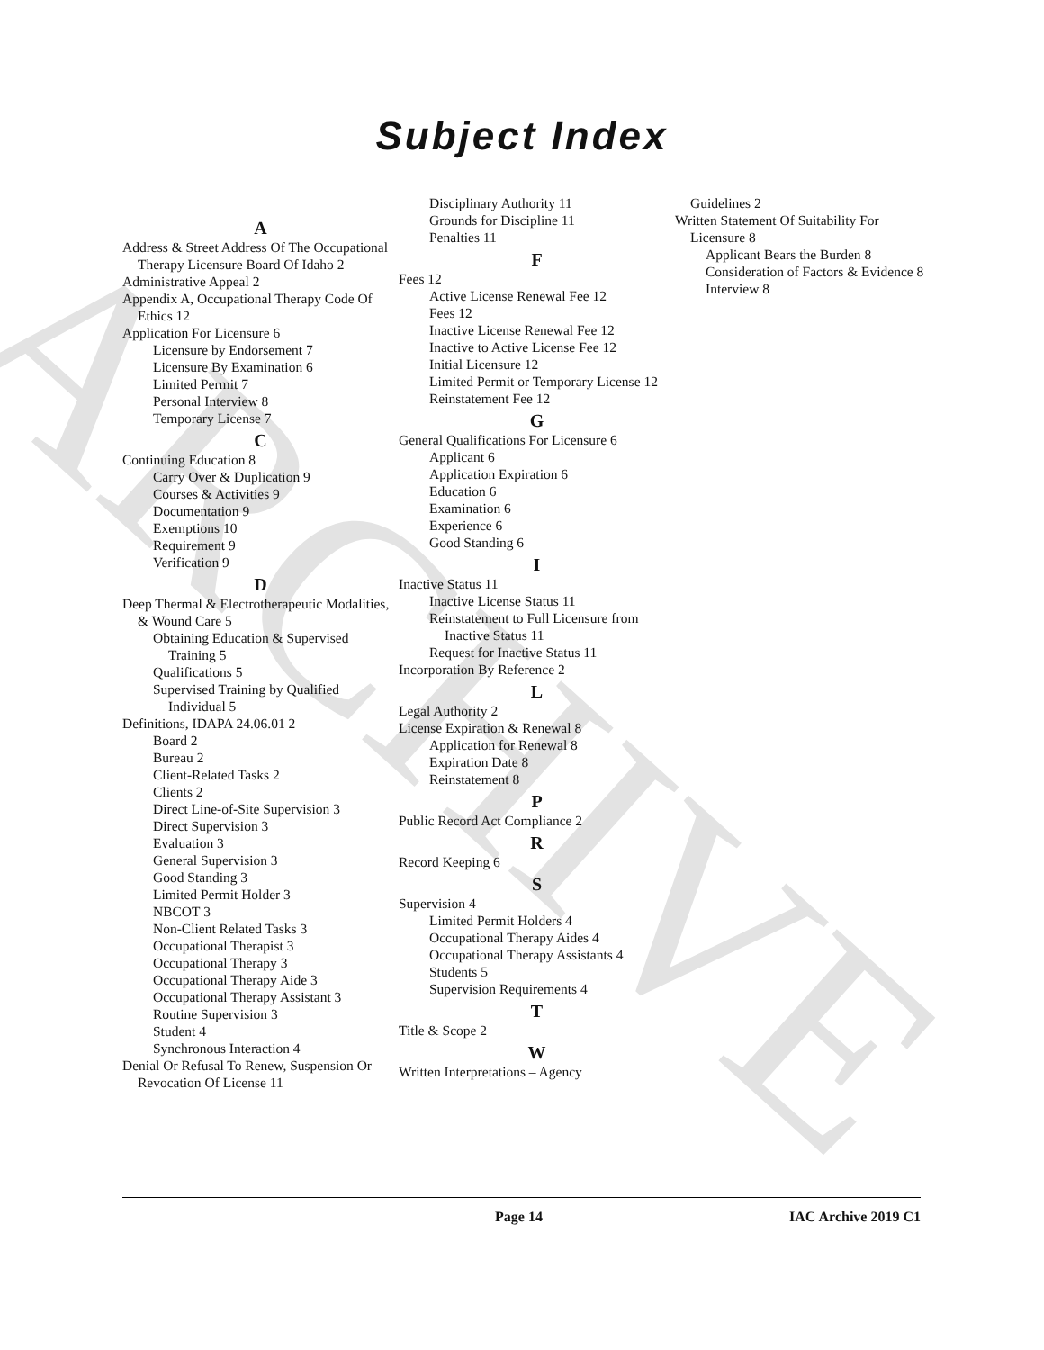ARCHIVE
Subject Index
A
Address & Street Address Of The Occupational Therapy Licensure Board Of Idaho 2
Administrative Appeal 2
Appendix A, Occupational Therapy Code Of Ethics 12
Application For Licensure 6
Licensure by Endorsement 7
Licensure By Examination 6
Limited Permit 7
Personal Interview 8
Temporary License 7
C
Continuing Education 8
Carry Over & Duplication 9
Courses & Activities 9
Documentation 9
Exemptions 10
Requirement 9
Verification 9
D
Deep Thermal & Electrotherapeutic Modalities, & Wound Care 5
Obtaining Education & Supervised Training 5
Qualifications 5
Supervised Training by Qualified Individual 5
Definitions, IDAPA 24.06.01 2
Board 2
Bureau 2
Client-Related Tasks 2
Clients 2
Direct Line-of-Site Supervision 3
Direct Supervision 3
Evaluation 3
General Supervision 3
Good Standing 3
Limited Permit Holder 3
NBCOT 3
Non-Client Related Tasks 3
Occupational Therapist 3
Occupational Therapy 3
Occupational Therapy Aide 3
Occupational Therapy Assistant 3
Routine Supervision 3
Student 4
Synchronous Interaction 4
Denial Or Refusal To Renew, Suspension Or Revocation Of License 11
Disciplinary Authority 11
Grounds for Discipline 11
Penalties 11
F
Fees 12
Active License Renewal Fee 12
Fees 12
Inactive License Renewal Fee 12
Inactive to Active License Fee 12
Initial Licensure 12
Limited Permit or Temporary License 12
Reinstatement Fee 12
G
General Qualifications For Licensure 6
Applicant 6
Application Expiration 6
Education 6
Examination 6
Experience 6
Good Standing 6
I
Inactive Status 11
Inactive License Status 11
Reinstatement to Full Licensure from Inactive Status 11
Request for Inactive Status 11
Incorporation By Reference 2
L
Legal Authority 2
License Expiration & Renewal 8
Application for Renewal 8
Expiration Date 8
Reinstatement 8
P
Public Record Act Compliance 2
R
Record Keeping 6
S
Supervision 4
Limited Permit Holders 4
Occupational Therapy Aides 4
Occupational Therapy Assistants 4
Students 5
Supervision Requirements 4
T
Title & Scope 2
W
Written Interpretations – Agency
Guidelines 2
Written Statement Of Suitability For Licensure 8
Applicant Bears the Burden 8
Consideration of Factors & Evidence 8
Interview 8
Page 14 IAC Archive 2019 C1